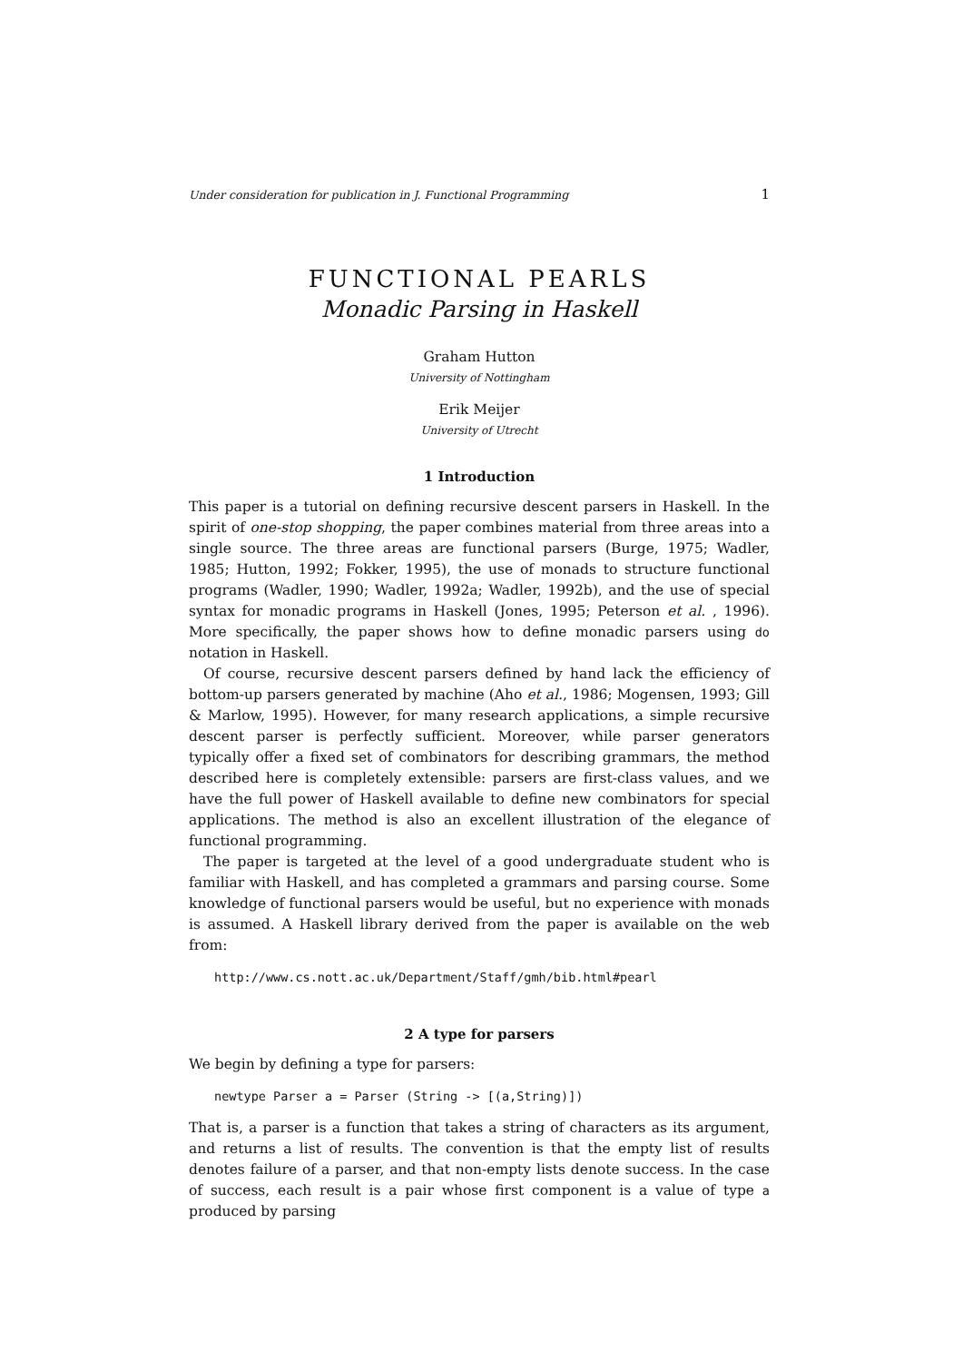Under consideration for publication in J. Functional Programming 1
FUNCTIONAL PEARLS
Monadic Parsing in Haskell
Graham Hutton
University of Nottingham
Erik Meijer
University of Utrecht
1 Introduction
This paper is a tutorial on defining recursive descent parsers in Haskell. In the spirit of one-stop shopping, the paper combines material from three areas into a single source. The three areas are functional parsers (Burge, 1975; Wadler, 1985; Hutton, 1992; Fokker, 1995), the use of monads to structure functional programs (Wadler, 1990; Wadler, 1992a; Wadler, 1992b), and the use of special syntax for monadic programs in Haskell (Jones, 1995; Peterson et al. , 1996). More specifically, the paper shows how to define monadic parsers using do notation in Haskell.
Of course, recursive descent parsers defined by hand lack the efficiency of bottom-up parsers generated by machine (Aho et al., 1986; Mogensen, 1993; Gill & Marlow, 1995). However, for many research applications, a simple recursive descent parser is perfectly sufficient. Moreover, while parser generators typically offer a fixed set of combinators for describing grammars, the method described here is completely extensible: parsers are first-class values, and we have the full power of Haskell available to define new combinators for special applications. The method is also an excellent illustration of the elegance of functional programming.
The paper is targeted at the level of a good undergraduate student who is familiar with Haskell, and has completed a grammars and parsing course. Some knowledge of functional parsers would be useful, but no experience with monads is assumed. A Haskell library derived from the paper is available on the web from:
http://www.cs.nott.ac.uk/Department/Staff/gmh/bib.html#pearl
2 A type for parsers
We begin by defining a type for parsers:
newtype Parser a = Parser (String -> [(a,String)])
That is, a parser is a function that takes a string of characters as its argument, and returns a list of results. The convention is that the empty list of results denotes failure of a parser, and that non-empty lists denote success. In the case of success, each result is a pair whose first component is a value of type a produced by parsing